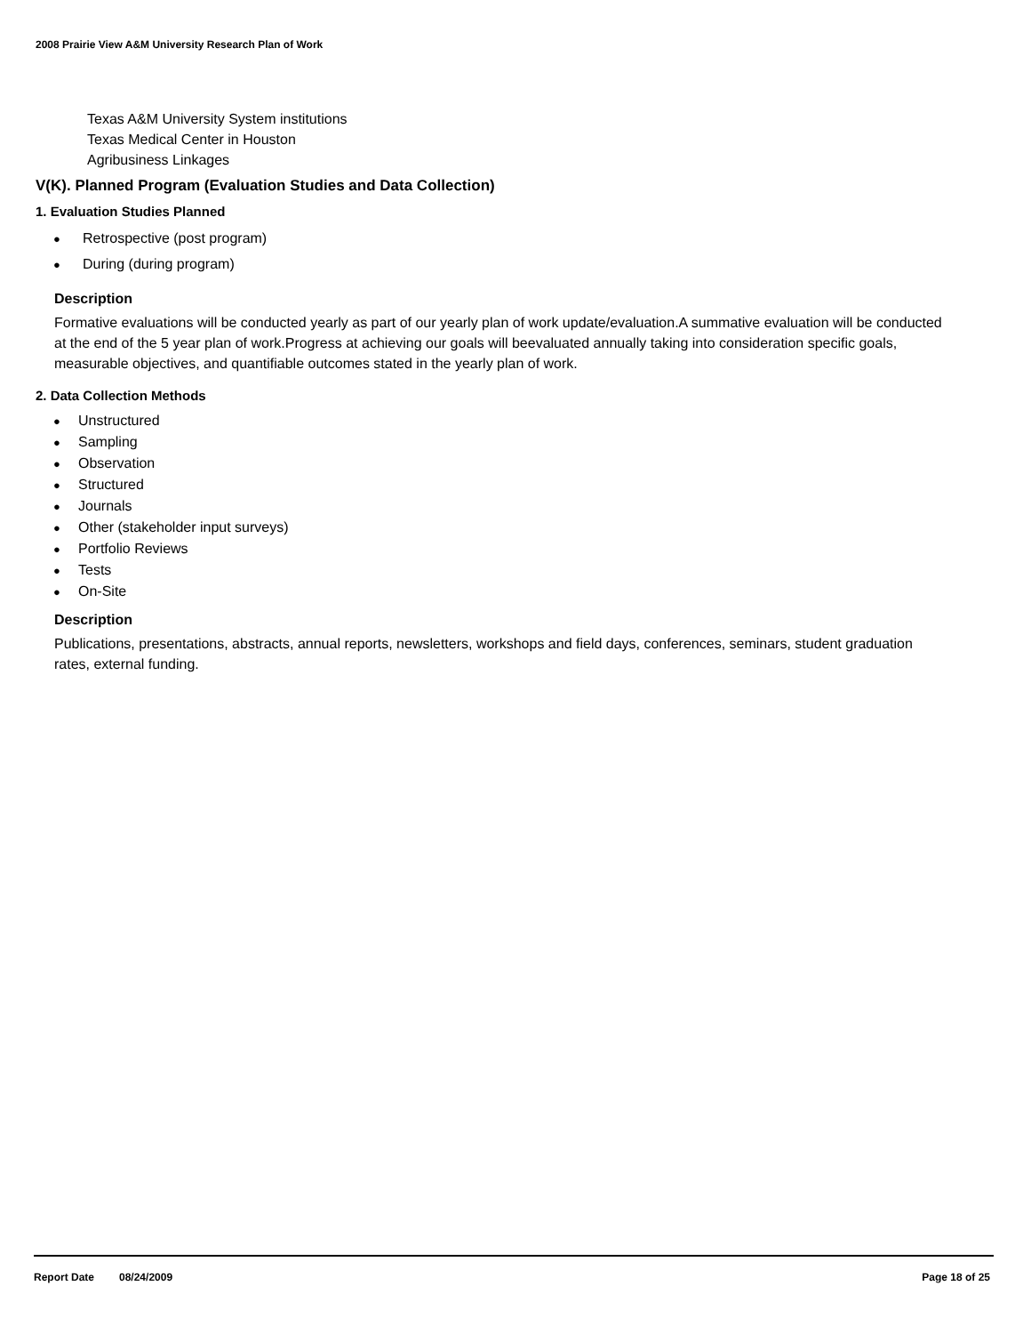2008 Prairie View A&M University Research Plan of Work
Texas A&M University System institutions
Texas Medical Center in Houston
Agribusiness Linkages
V(K). Planned Program (Evaluation Studies and Data Collection)
1. Evaluation Studies Planned
● Retrospective (post program)
● During (during program)
Description
Formative evaluations will be conducted yearly as part of our yearly plan of work update/evaluation.A summative evaluation will be conducted at the end of the 5 year plan of work.Progress at achieving our goals will beevaluated annually taking into consideration specific goals, measurable objectives, and quantifiable outcomes stated in the yearly plan of work.
2. Data Collection Methods
● Unstructured
● Sampling
● Observation
● Structured
● Journals
● Other (stakeholder input surveys)
● Portfolio Reviews
● Tests
● On-Site
Description
Publications, presentations, abstracts, annual reports, newsletters, workshops and field days, conferences, seminars, student graduation rates, external funding.
Report Date 08/24/2009 Page 18 of 25